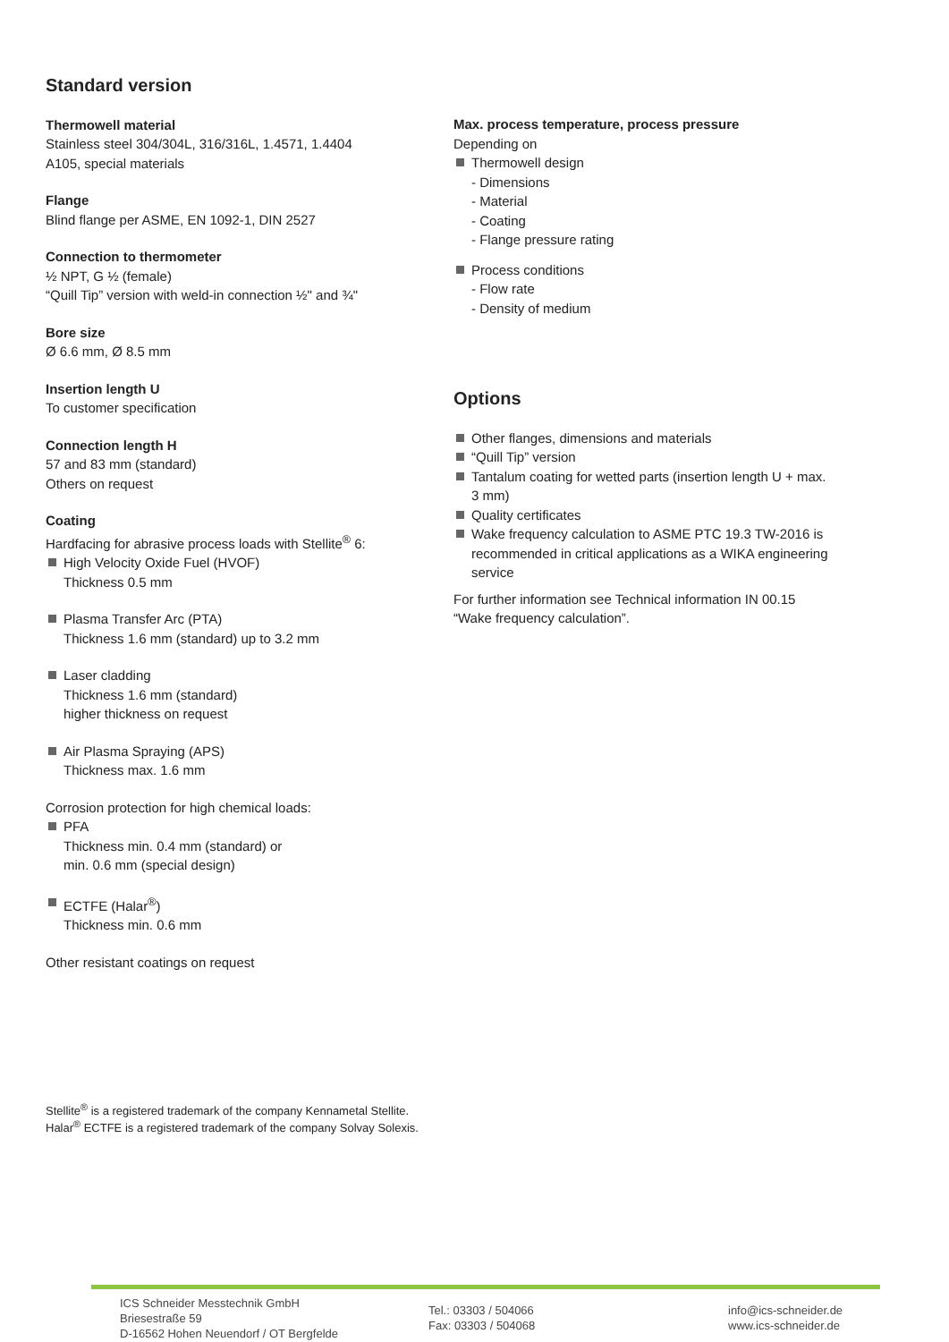Standard version
Thermowell material
Stainless steel 304/304L, 316/316L, 1.4571, 1.4404
A105, special materials
Flange
Blind flange per ASME, EN 1092-1, DIN 2527
Connection to thermometer
½ NPT, G ½ (female)
“Quill Tip” version with weld-in connection ½" and ¾"
Bore size
Ø 6.6 mm, Ø 8.5 mm
Insertion length U
To customer specification
Connection length H
57 and 83 mm (standard)
Others on request
Coating
Hardfacing for abrasive process loads with Stellite<sup>®</sup> 6:
High Velocity Oxide Fuel (HVOF)
Thickness 0.5 mm
Plasma Transfer Arc (PTA)
Thickness 1.6 mm (standard) up to 3.2 mm
Laser cladding
Thickness 1.6 mm (standard)
higher thickness on request
Air Plasma Spraying (APS)
Thickness max. 1.6 mm
Corrosion protection for high chemical loads:
PFA
Thickness min. 0.4 mm (standard) or
min. 0.6 mm (special design)
ECTFE (Halar<sup>®</sup>)
Thickness min. 0.6 mm
Other resistant coatings on request
Max. process temperature, process pressure
Depending on
Thermowell design
- Dimensions
- Material
- Coating
- Flange pressure rating
Process conditions
- Flow rate
- Density of medium
Options
Other flanges, dimensions and materials
“Quill Tip” version
Tantalum coating for wetted parts (insertion length U + max. 3 mm)
Quality certificates
Wake frequency calculation to ASME PTC 19.3 TW-2016 is recommended in critical applications as a WIKA engineering service
For further information see Technical information IN 00.15
“Wake frequency calculation”.
Stellite<sup>®</sup> is a registered trademark of the company Kennametal Stellite.
Halar<sup>®</sup> ECTFE is a registered trademark of the company Solvay Solexis.
ICS Schneider Messtechnik GmbH
Briesestraße 59
D-16562 Hohen Neuendorf / OT Bergfelde
Tel.: 03303 / 504066
Fax: 03303 / 504068
info@ics-schneider.de
www.ics-schneider.de